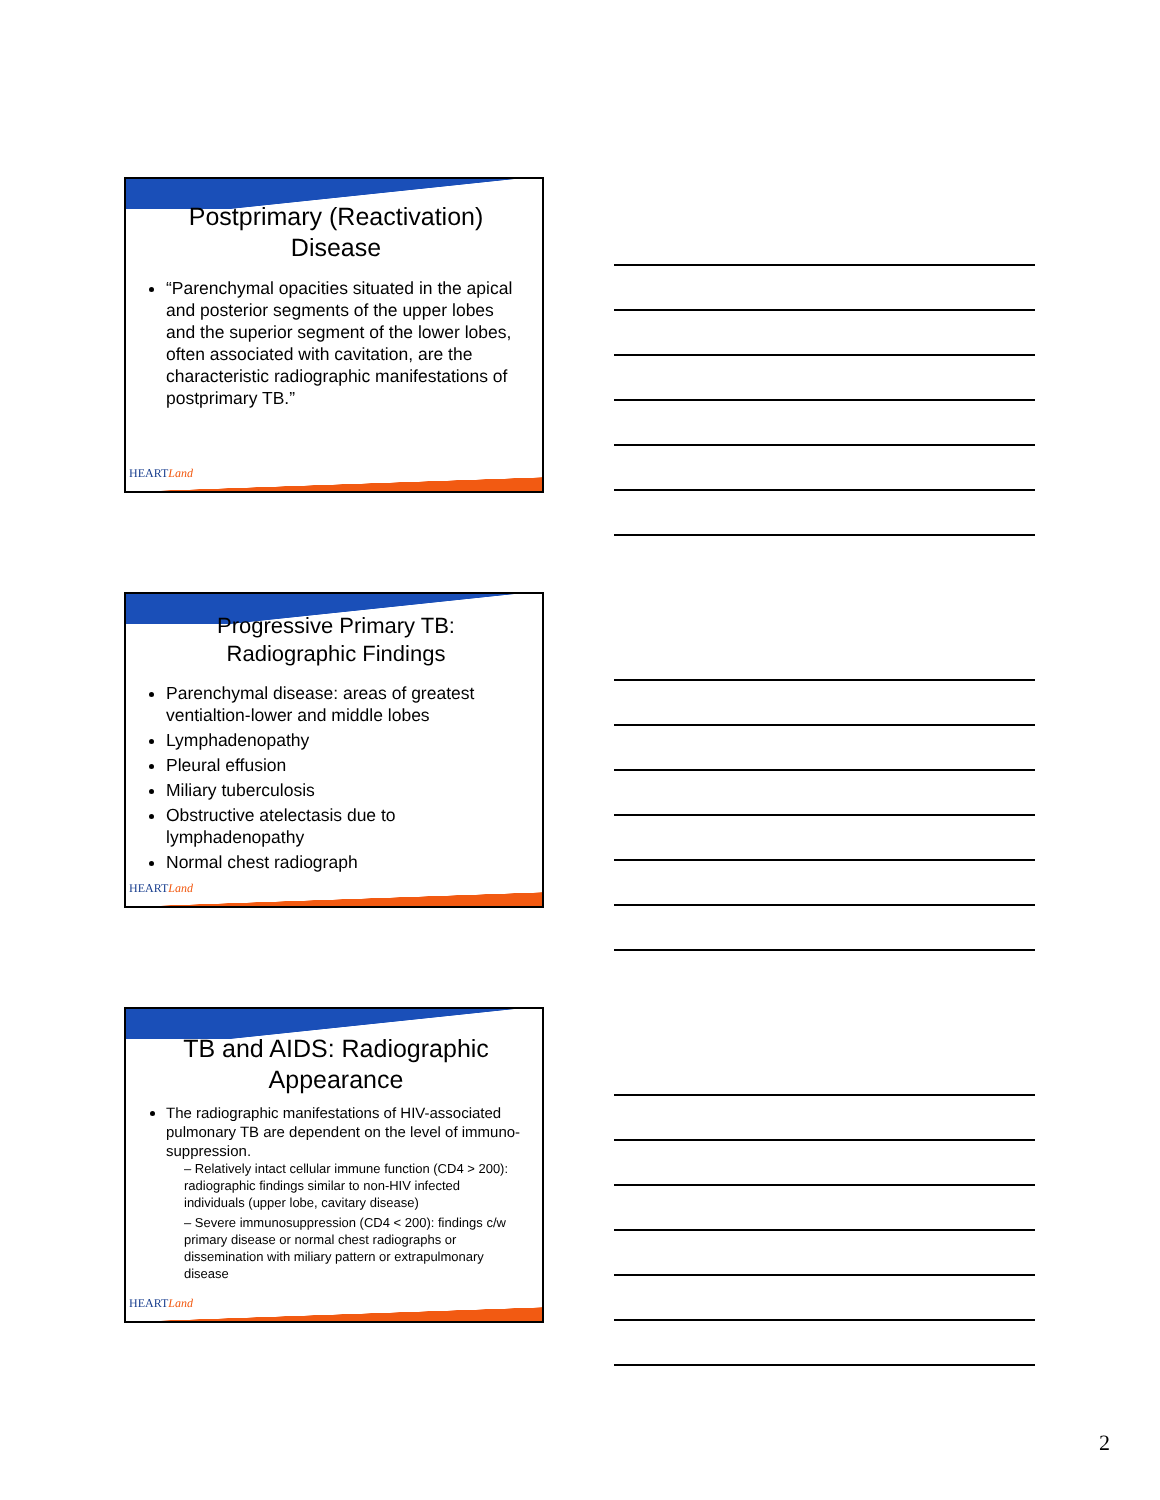Postprimary (Reactivation) Disease
“Parenchymal opacities situated in the apical and posterior segments of the upper lobes and the superior segment of the lower lobes, often associated with cavitation, are the characteristic radiographic manifestations of postprimary TB.”
HEARTLand
Progressive Primary TB: Radiographic Findings
Parenchymal disease: areas of greatest ventialtion-lower and middle lobes
Lymphadenopathy
Pleural effusion
Miliary tuberculosis
Obstructive atelectasis due to lymphadenopathy
Normal chest radiograph
HEARTLand
TB and AIDS: Radiographic Appearance
The radiographic manifestations of HIV-associated pulmonary TB are dependent on the level of immuno-suppression.
– Relatively intact cellular immune function (CD4 > 200): radiographic findings similar to non-HIV infected individuals (upper lobe, cavitary disease)
– Severe immunosuppression (CD4 < 200): findings c/w primary disease or normal chest radiographs or dissemination with miliary pattern or extrapulmonary disease
HEARTLand
2